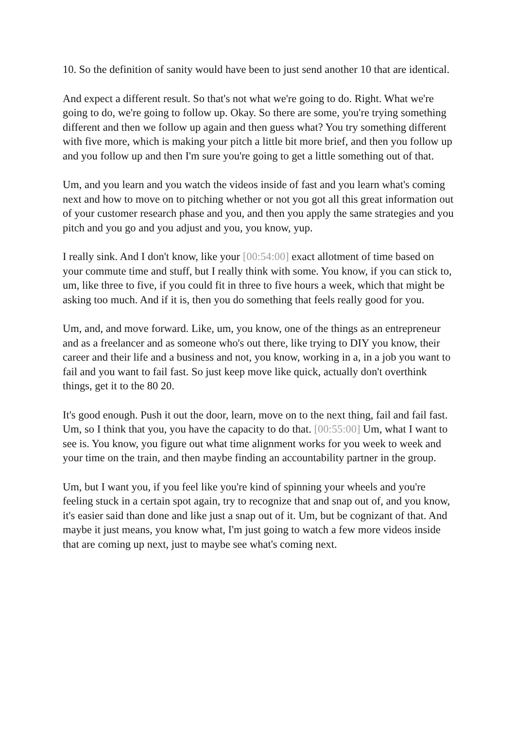10. So the definition of sanity would have been to just send another 10 that are identical.
And expect a different result. So that's not what we're going to do. Right. What we're going to do, we're going to follow up. Okay. So there are some, you're trying something different and then we follow up again and then guess what? You try something different with five more, which is making your pitch a little bit more brief, and then you follow up and you follow up and then I'm sure you're going to get a little something out of that.
Um, and you learn and you watch the videos inside of fast and you learn what's coming next and how to move on to pitching whether or not you got all this great information out of your customer research phase and you, and then you apply the same strategies and you pitch and you go and you adjust and you, you know, yup.
I really sink. And I don't know, like your [00:54:00] exact allotment of time based on your commute time and stuff, but I really think with some. You know, if you can stick to, um, like three to five, if you could fit in three to five hours a week, which that might be asking too much. And if it is, then you do something that feels really good for you.
Um, and, and move forward. Like, um, you know, one of the things as an entrepreneur and as a freelancer and as someone who's out there, like trying to DIY you know, their career and their life and a business and not, you know, working in a, in a job you want to fail and you want to fail fast. So just keep move like quick, actually don't overthink things, get it to the 80 20.
It's good enough. Push it out the door, learn, move on to the next thing, fail and fail fast. Um, so I think that you, you have the capacity to do that. [00:55:00] Um, what I want to see is. You know, you figure out what time alignment works for you week to week and your time on the train, and then maybe finding an accountability partner in the group.
Um, but I want you, if you feel like you're kind of spinning your wheels and you're feeling stuck in a certain spot again, try to recognize that and snap out of, and you know, it's easier said than done and like just a snap out of it. Um, but be cognizant of that. And maybe it just means, you know what, I'm just going to watch a few more videos inside that are coming up next, just to maybe see what's coming next.